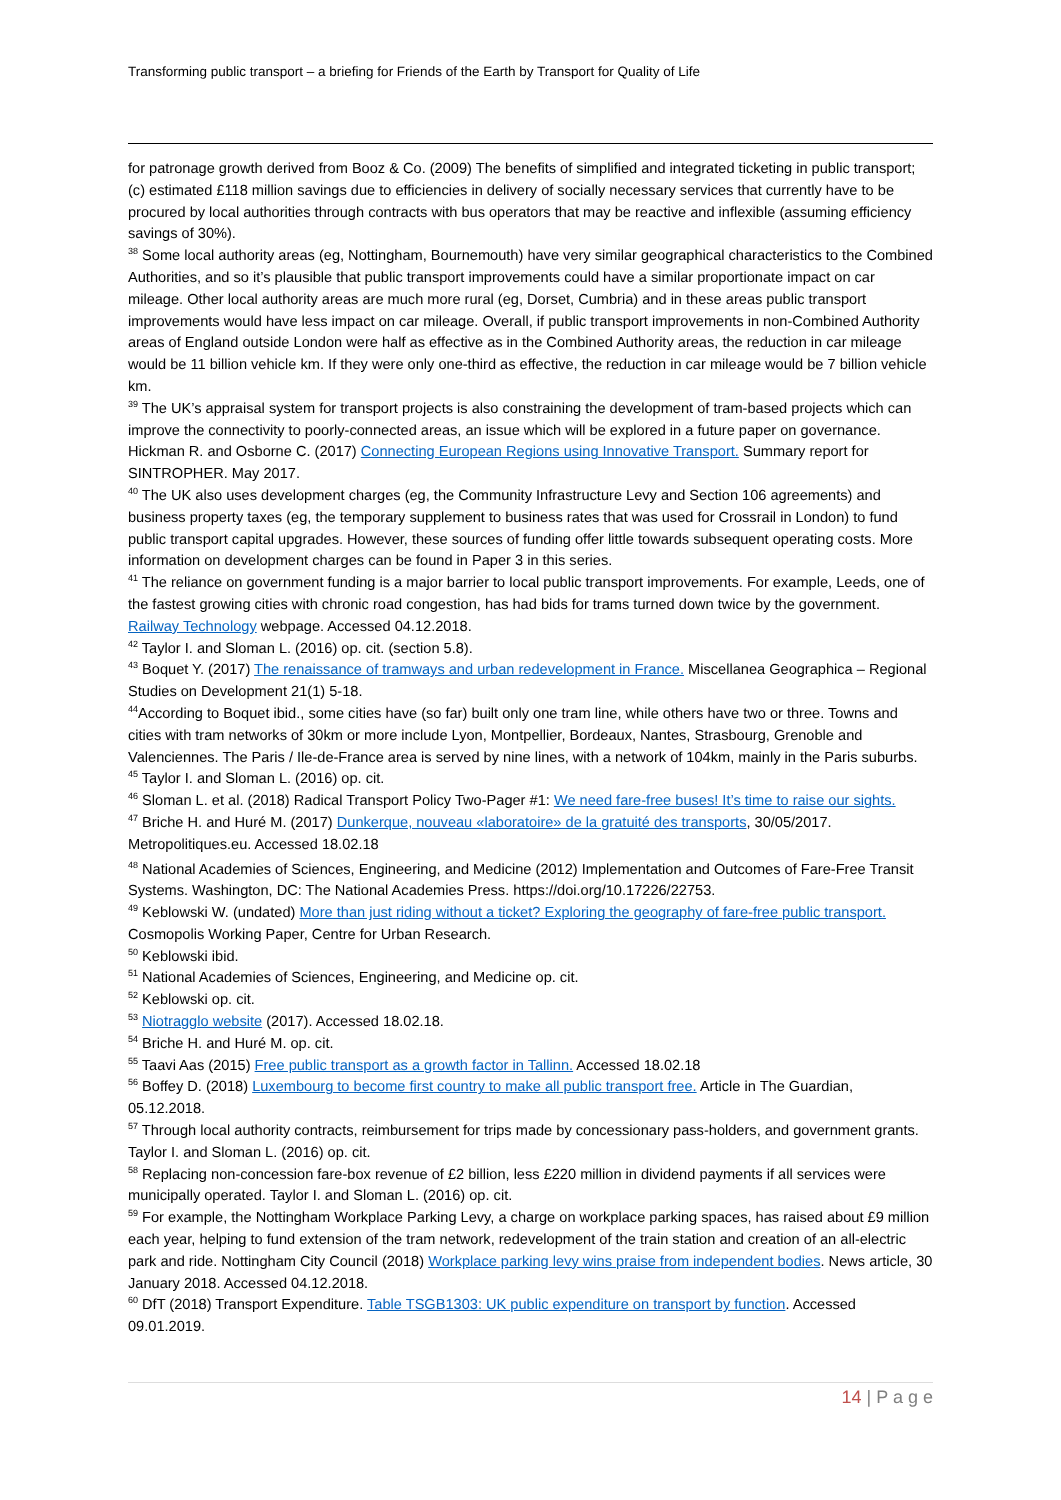Transforming public transport – a briefing for Friends of the Earth by Transport for Quality of Life
for patronage growth derived from Booz & Co. (2009) The benefits of simplified and integrated ticketing in public transport; (c) estimated £118 million savings due to efficiencies in delivery of socially necessary services that currently have to be procured by local authorities through contracts with bus operators that may be reactive and inflexible (assuming efficiency savings of 30%).
<sup>38</sup> Some local authority areas (eg, Nottingham, Bournemouth) have very similar geographical characteristics to the Combined Authorities, and so it’s plausible that public transport improvements could have a similar proportionate impact on car mileage. Other local authority areas are much more rural (eg, Dorset, Cumbria) and in these areas public transport improvements would have less impact on car mileage. Overall, if public transport improvements in non-Combined Authority areas of England outside London were half as effective as in the Combined Authority areas, the reduction in car mileage would be 11 billion vehicle km. If they were only one-third as effective, the reduction in car mileage would be 7 billion vehicle km.
<sup>39</sup> The UK’s appraisal system for transport projects is also constraining the development of tram-based projects which can improve the connectivity to poorly-connected areas, an issue which will be explored in a future paper on governance. Hickman R. and Osborne C. (2017) Connecting European Regions using Innovative Transport. Summary report for SINTROPHER. May 2017.
<sup>40</sup> The UK also uses development charges (eg, the Community Infrastructure Levy and Section 106 agreements) and business property taxes (eg, the temporary supplement to business rates that was used for Crossrail in London) to fund public transport capital upgrades. However, these sources of funding offer little towards subsequent operating costs. More information on development charges can be found in Paper 3 in this series.
<sup>41</sup> The reliance on government funding is a major barrier to local public transport improvements. For example, Leeds, one of the fastest growing cities with chronic road congestion, has had bids for trams turned down twice by the government. Railway Technology webpage. Accessed 04.12.2018.
<sup>42</sup> Taylor I. and Sloman L. (2016) op. cit. (section 5.8).
<sup>43</sup> Boquet Y. (2017) The renaissance of tramways and urban redevelopment in France. Miscellanea Geographica – Regional Studies on Development 21(1) 5-18.
<sup>44</sup> According to Boquet ibid., some cities have (so far) built only one tram line, while others have two or three. Towns and cities with tram networks of 30km or more include Lyon, Montpellier, Bordeaux, Nantes, Strasbourg, Grenoble and Valenciennes. The Paris / Ile-de-France area is served by nine lines, with a network of 104km, mainly in the Paris suburbs.
<sup>45</sup> Taylor I. and Sloman L. (2016) op. cit.
<sup>46</sup> Sloman L. et al. (2018) Radical Transport Policy Two-Pager #1: We need fare-free buses! It’s time to raise our sights.
<sup>47</sup> Briche H. and Huré M. (2017) Dunkerque, nouveau «laboratoire» de la gratuité des transports, 30/05/2017. Metropolitiques.eu. Accessed 18.02.18
<sup>48</sup> National Academies of Sciences, Engineering, and Medicine (2012) Implementation and Outcomes of Fare-Free Transit Systems. Washington, DC: The National Academies Press. https://doi.org/10.17226/22753.
<sup>49</sup> Keblowski W. (undated) More than just riding without a ticket? Exploring the geography of fare-free public transport. Cosmopolis Working Paper, Centre for Urban Research.
<sup>50</sup> Keblowski ibid.
<sup>51</sup> National Academies of Sciences, Engineering, and Medicine op. cit.
<sup>52</sup> Keblowski op. cit.
<sup>53</sup> Niotragglo website (2017). Accessed 18.02.18.
<sup>54</sup> Briche H. and Huré M. op. cit.
<sup>55</sup> Taavi Aas (2015) Free public transport as a growth factor in Tallinn. Accessed 18.02.18
<sup>56</sup> Boffey D. (2018) Luxembourg to become first country to make all public transport free. Article in The Guardian, 05.12.2018.
<sup>57</sup> Through local authority contracts, reimbursement for trips made by concessionary pass-holders, and government grants. Taylor I. and Sloman L. (2016) op. cit.
<sup>58</sup> Replacing non-concession fare-box revenue of £2 billion, less £220 million in dividend payments if all services were municipally operated. Taylor I. and Sloman L. (2016) op. cit.
<sup>59</sup> For example, the Nottingham Workplace Parking Levy, a charge on workplace parking spaces, has raised about £9 million each year, helping to fund extension of the tram network, redevelopment of the train station and creation of an all-electric park and ride. Nottingham City Council (2018) Workplace parking levy wins praise from independent bodies. News article, 30 January 2018. Accessed 04.12.2018.
<sup>60</sup> DfT (2018) Transport Expenditure. Table TSGB1303: UK public expenditure on transport by function. Accessed 09.01.2019.
14 | P a g e